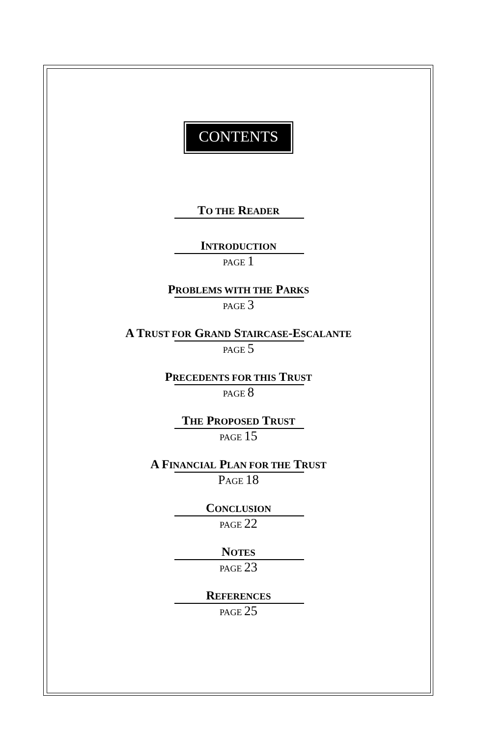CONTENTS
TO THE READER
INTRODUCTION
PAGE 1
PROBLEMS WITH THE PARKS
PAGE 3
A TRUST FOR GRAND STAIRCASE-ESCALANTE
PAGE 5
PRECEDENTS FOR THIS TRUST
PAGE 8
THE PROPOSED TRUST
PAGE 15
A FINANCIAL PLAN FOR THE TRUST
PAGE 18
CONCLUSION
PAGE 22
NOTES
PAGE 23
REFERENCES
PAGE 25